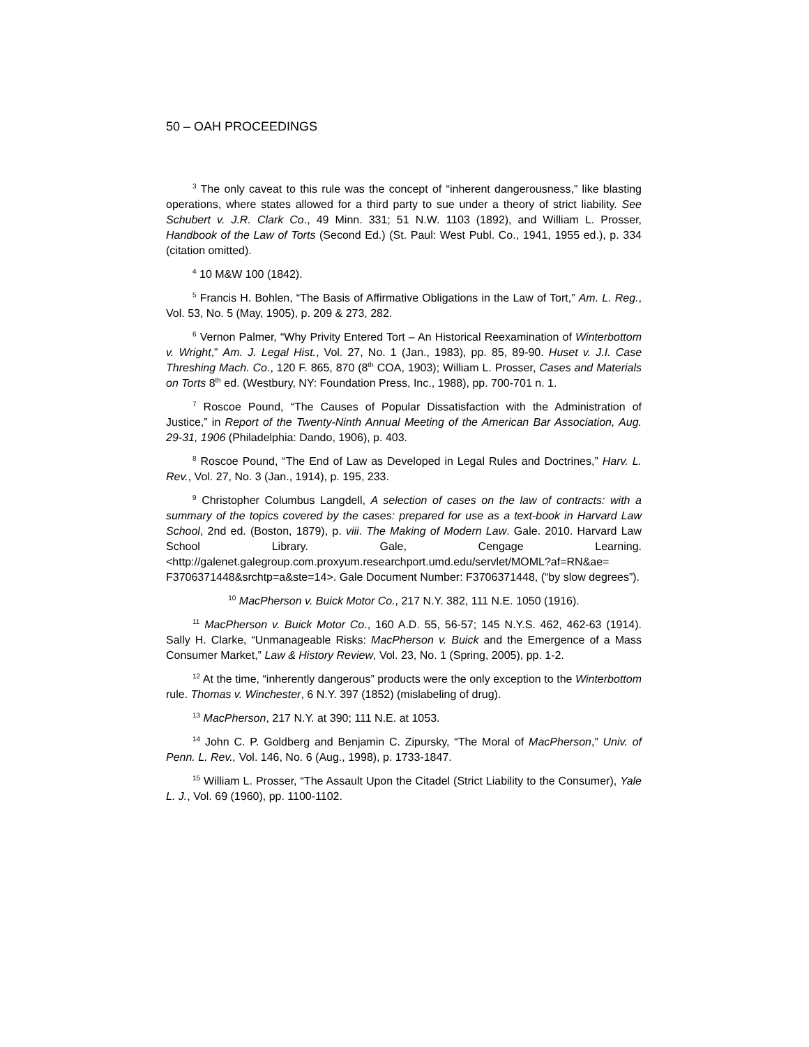50 – OAH PROCEEDINGS
<sup>3</sup> The only caveat to this rule was the concept of “inherent dangerousness,” like blasting operations, where states allowed for a third party to sue under a theory of strict liability. See Schubert v. J.R. Clark Co., 49 Minn. 331; 51 N.W. 1103 (1892), and William L. Prosser, Handbook of the Law of Torts (Second Ed.) (St. Paul: West Publ. Co., 1941, 1955 ed.), p. 334 (citation omitted).
<sup>4</sup> 10 M&W 100 (1842).
<sup>5</sup> Francis H. Bohlen, “The Basis of Affirmative Obligations in the Law of Tort,” Am. L. Reg., Vol. 53, No. 5 (May, 1905), p. 209 & 273, 282.
<sup>6</sup> Vernon Palmer, “Why Privity Entered Tort – An Historical Reexamination of Winterbottom v. Wright,” Am. J. Legal Hist., Vol. 27, No. 1 (Jan., 1983), pp. 85, 89-90. Huset v. J.I. Case Threshing Mach. Co., 120 F. 865, 870 (8<sup>th</sup> COA, 1903); William L. Prosser, Cases and Materials on Torts 8<sup>th</sup> ed. (Westbury, NY: Foundation Press, Inc., 1988), pp. 700-701 n. 1.
<sup>7</sup> Roscoe Pound, “The Causes of Popular Dissatisfaction with the Administration of Justice,” in Report of the Twenty-Ninth Annual Meeting of the American Bar Association, Aug. 29-31, 1906 (Philadelphia: Dando, 1906), p. 403.
<sup>8</sup> Roscoe Pound, “The End of Law as Developed in Legal Rules and Doctrines,” Harv. L. Rev., Vol. 27, No. 3 (Jan., 1914), p. 195, 233.
<sup>9</sup> Christopher Columbus Langdell, A selection of cases on the law of contracts: with a summary of the topics covered by the cases: prepared for use as a text-book in Harvard Law School, 2nd ed. (Boston, 1879), p. viii. The Making of Modern Law. Gale. 2010. Harvard Law School Library. Gale, Cengage Learning. <http://galenet.galegroup.com.proxyum.researchport.umd.edu/servlet/MOML?af=RN&ae= F3706371448&srchtp=a&ste=14>. Gale Document Number: F3706371448, (“by slow degrees”).
<sup>10</sup> MacPherson v. Buick Motor Co., 217 N.Y. 382, 111 N.E. 1050 (1916).
<sup>11</sup> MacPherson v. Buick Motor Co., 160 A.D. 55, 56-57; 145 N.Y.S. 462, 462-63 (1914). Sally H. Clarke, “Unmanageable Risks: MacPherson v. Buick and the Emergence of a Mass Consumer Market,” Law & History Review, Vol. 23, No. 1 (Spring, 2005), pp. 1-2.
<sup>12</sup> At the time, “inherently dangerous” products were the only exception to the Winterbottom rule. Thomas v. Winchester, 6 N.Y. 397 (1852) (mislabeling of drug).
<sup>13</sup> MacPherson, 217 N.Y. at 390; 111 N.E. at 1053.
<sup>14</sup> John C. P. Goldberg and Benjamin C. Zipursky, “The Moral of MacPherson,” Univ. of Penn. L. Rev., Vol. 146, No. 6 (Aug., 1998), p. 1733-1847.
<sup>15</sup> William L. Prosser, “The Assault Upon the Citadel (Strict Liability to the Consumer), Yale L. J., Vol. 69 (1960), pp. 1100-1102.